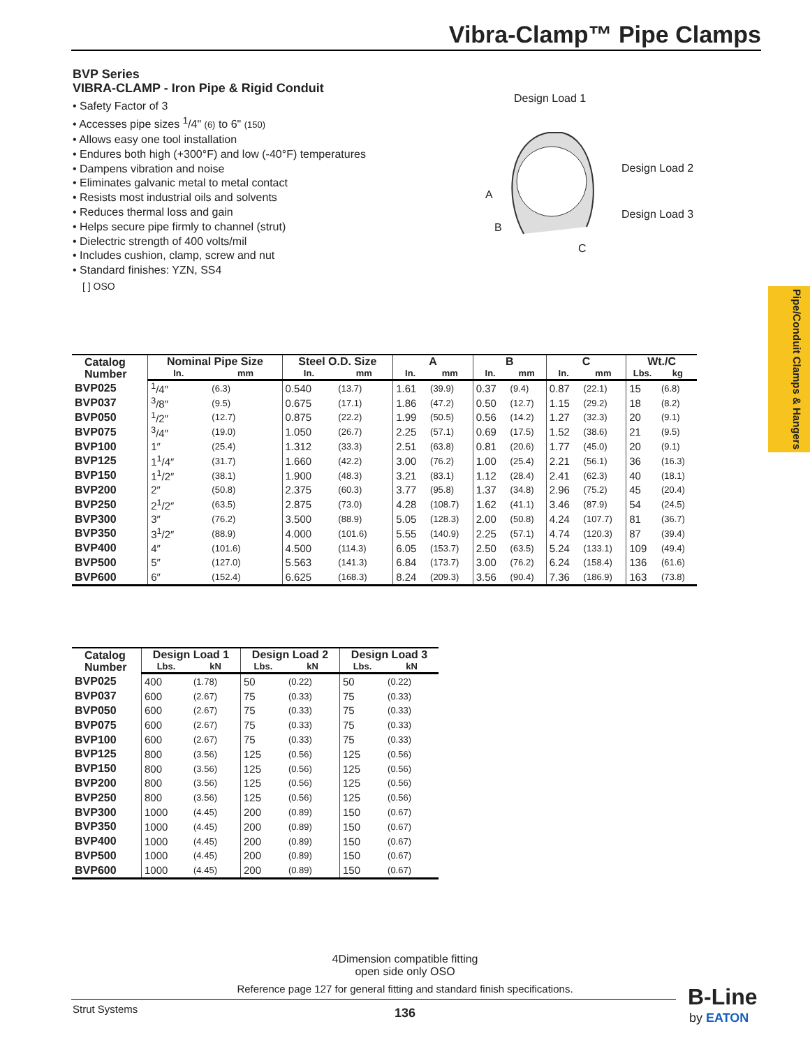Vibra-Clamp™ Pipe Clamps
BVP Series
VIBRA-CLAMP - Iron Pipe & Rigid Conduit
• Safety Factor of 3
• Accesses pipe sizes <sup>1</sup>/4" (6) to 6" (150)
• Allows easy one tool installation
• Endures both high (+300°F) and low (-40°F) temperatures
• Dampens vibration and noise
• Eliminates galvanic metal to metal contact
• Resists most industrial oils and solvents
• Reduces thermal loss and gain
• Helps secure pipe firmly to channel (strut)
• Dielectric strength of 400 volts/mil
• Includes cushion, clamp, screw and nut
• Standard finishes: YZN, SS4
[ ] OSO
Design Load 1
Design Load 2
Design Load 3
A
B
C
Pipe/Conduit Clamps & Hangers
| Catalog Number | Nominal Pipe Size | | Steel O.D. Size | | A | | B | | C | | Wt./C | |
| --- | --- | --- | --- | --- | --- | --- | --- | --- | --- | --- | --- | --- |
| | In. | mm | In. | mm | In. | mm | In. | mm | In. | mm | Lbs. | kg |
| BVP025 | <sup>1</sup>/4″ | (6.3) | 0.540 | (13.7) | 1.61 | (39.9) | 0.37 | (9.4) | 0.87 | (22.1) | 15 | (6.8) |
| BVP037 | <sup>3</sup>/8″ | (9.5) | 0.675 | (17.1) | 1.86 | (47.2) | 0.50 | (12.7) | 1.15 | (29.2) | 18 | (8.2) |
| BVP050 | <sup>1</sup>/2″ | (12.7) | 0.875 | (22.2) | 1.99 | (50.5) | 0.56 | (14.2) | 1.27 | (32.3) | 20 | (9.1) |
| BVP075 | <sup>3</sup>/4″ | (19.0) | 1.050 | (26.7) | 2.25 | (57.1) | 0.69 | (17.5) | 1.52 | (38.6) | 21 | (9.5) |
| BVP100 | 1″ | (25.4) | 1.312 | (33.3) | 2.51 | (63.8) | 0.81 | (20.6) | 1.77 | (45.0) | 20 | (9.1) |
| BVP125 | 1<sup>1</sup>/4″ | (31.7) | 1.660 | (42.2) | 3.00 | (76.2) | 1.00 | (25.4) | 2.21 | (56.1) | 36 | (16.3) |
| BVP150 | 1<sup>1</sup>/2″ | (38.1) | 1.900 | (48.3) | 3.21 | (83.1) | 1.12 | (28.4) | 2.41 | (62.3) | 40 | (18.1) |
| BVP200 | 2″ | (50.8) | 2.375 | (60.3) | 3.77 | (95.8) | 1.37 | (34.8) | 2.96 | (75.2) | 45 | (20.4) |
| BVP250 | 2<sup>1</sup>/2″ | (63.5) | 2.875 | (73.0) | 4.28 | (108.7) | 1.62 | (41.1) | 3.46 | (87.9) | 54 | (24.5) |
| BVP300 | 3″ | (76.2) | 3.500 | (88.9) | 5.05 | (128.3) | 2.00 | (50.8) | 4.24 | (107.7) | 81 | (36.7) |
| BVP350 | 3<sup>1</sup>/2″ | (88.9) | 4.000 | (101.6) | 5.55 | (140.9) | 2.25 | (57.1) | 4.74 | (120.3) | 87 | (39.4) |
| BVP400 | 4″ | (101.6) | 4.500 | (114.3) | 6.05 | (153.7) | 2.50 | (63.5) | 5.24 | (133.1) | 109 | (49.4) |
| BVP500 | 5″ | (127.0) | 5.563 | (141.3) | 6.84 | (173.7) | 3.00 | (76.2) | 6.24 | (158.4) | 136 | (61.6) |
| BVP600 | 6″ | (152.4) | 6.625 | (168.3) | 8.24 | (209.3) | 3.56 | (90.4) | 7.36 | (186.9) | 163 | (73.8) |
| Catalog Number | Design Load 1 | | Design Load 2 | | Design Load 3 | |
| --- | --- | --- | --- | --- | --- | --- |
| | Lbs. | kN | Lbs. | kN | Lbs. | kN |
| BVP025 | 400 | (1.78) | 50 | (0.22) | 50 | (0.22) |
| BVP037 | 600 | (2.67) | 75 | (0.33) | 75 | (0.33) |
| BVP050 | 600 | (2.67) | 75 | (0.33) | 75 | (0.33) |
| BVP075 | 600 | (2.67) | 75 | (0.33) | 75 | (0.33) |
| BVP100 | 600 | (2.67) | 75 | (0.33) | 75 | (0.33) |
| BVP125 | 800 | (3.56) | 125 | (0.56) | 125 | (0.56) |
| BVP150 | 800 | (3.56) | 125 | (0.56) | 125 | (0.56) |
| BVP200 | 800 | (3.56) | 125 | (0.56) | 125 | (0.56) |
| BVP250 | 800 | (3.56) | 125 | (0.56) | 125 | (0.56) |
| BVP300 | 1000 | (4.45) | 200 | (0.89) | 150 | (0.67) |
| BVP350 | 1000 | (4.45) | 200 | (0.89) | 150 | (0.67) |
| BVP400 | 1000 | (4.45) | 200 | (0.89) | 150 | (0.67) |
| BVP500 | 1000 | (4.45) | 200 | (0.89) | 150 | (0.67) |
| BVP600 | 1000 | (4.45) | 200 | (0.89) | 150 | (0.67) |
4Dimension compatible fitting
open side only OSO
Reference page 127 for general fitting and standard finish specifications.
Strut Systems
136
B-Line
by EATON